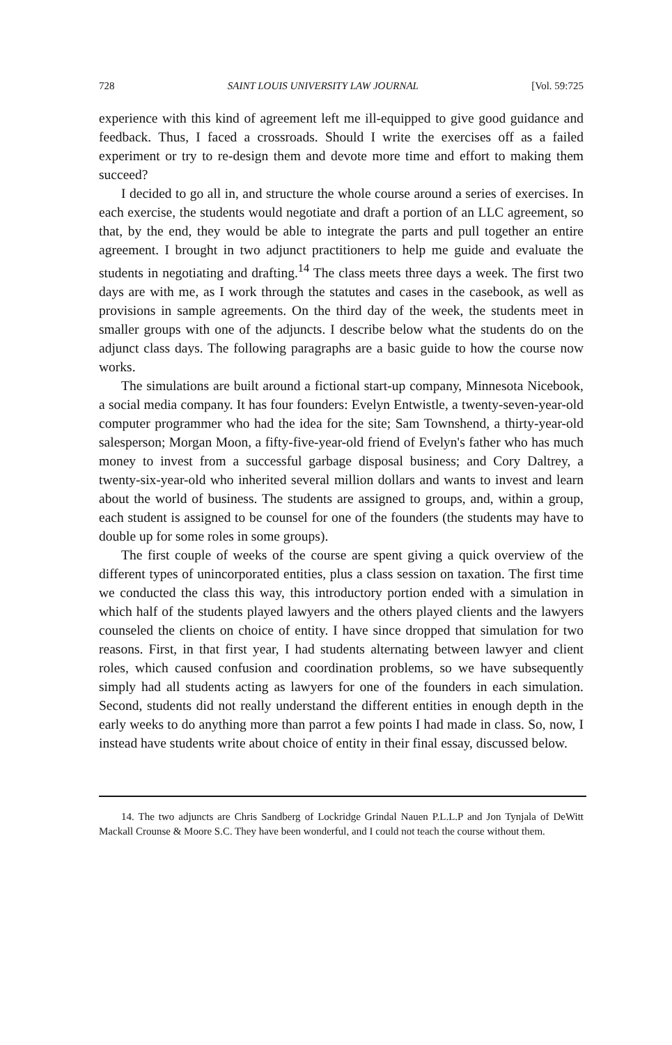728 SAINT LOUIS UNIVERSITY LAW JOURNAL [Vol. 59:725
experience with this kind of agreement left me ill-equipped to give good guidance and feedback. Thus, I faced a crossroads. Should I write the exercises off as a failed experiment or try to re-design them and devote more time and effort to making them succeed?
I decided to go all in, and structure the whole course around a series of exercises. In each exercise, the students would negotiate and draft a portion of an LLC agreement, so that, by the end, they would be able to integrate the parts and pull together an entire agreement. I brought in two adjunct practitioners to help me guide and evaluate the students in negotiating and drafting.<sup>14</sup> The class meets three days a week. The first two days are with me, as I work through the statutes and cases in the casebook, as well as provisions in sample agreements. On the third day of the week, the students meet in smaller groups with one of the adjuncts. I describe below what the students do on the adjunct class days. The following paragraphs are a basic guide to how the course now works.
The simulations are built around a fictional start-up company, Minnesota Nicebook, a social media company. It has four founders: Evelyn Entwistle, a twenty-seven-year-old computer programmer who had the idea for the site; Sam Townshend, a thirty-year-old salesperson; Morgan Moon, a fifty-five-year-old friend of Evelyn's father who has much money to invest from a successful garbage disposal business; and Cory Daltrey, a twenty-six-year-old who inherited several million dollars and wants to invest and learn about the world of business. The students are assigned to groups, and, within a group, each student is assigned to be counsel for one of the founders (the students may have to double up for some roles in some groups).
The first couple of weeks of the course are spent giving a quick overview of the different types of unincorporated entities, plus a class session on taxation. The first time we conducted the class this way, this introductory portion ended with a simulation in which half of the students played lawyers and the others played clients and the lawyers counseled the clients on choice of entity. I have since dropped that simulation for two reasons. First, in that first year, I had students alternating between lawyer and client roles, which caused confusion and coordination problems, so we have subsequently simply had all students acting as lawyers for one of the founders in each simulation. Second, students did not really understand the different entities in enough depth in the early weeks to do anything more than parrot a few points I had made in class. So, now, I instead have students write about choice of entity in their final essay, discussed below.
14. The two adjuncts are Chris Sandberg of Lockridge Grindal Nauen P.L.L.P and Jon Tynjala of DeWitt Mackall Crounse & Moore S.C. They have been wonderful, and I could not teach the course without them.